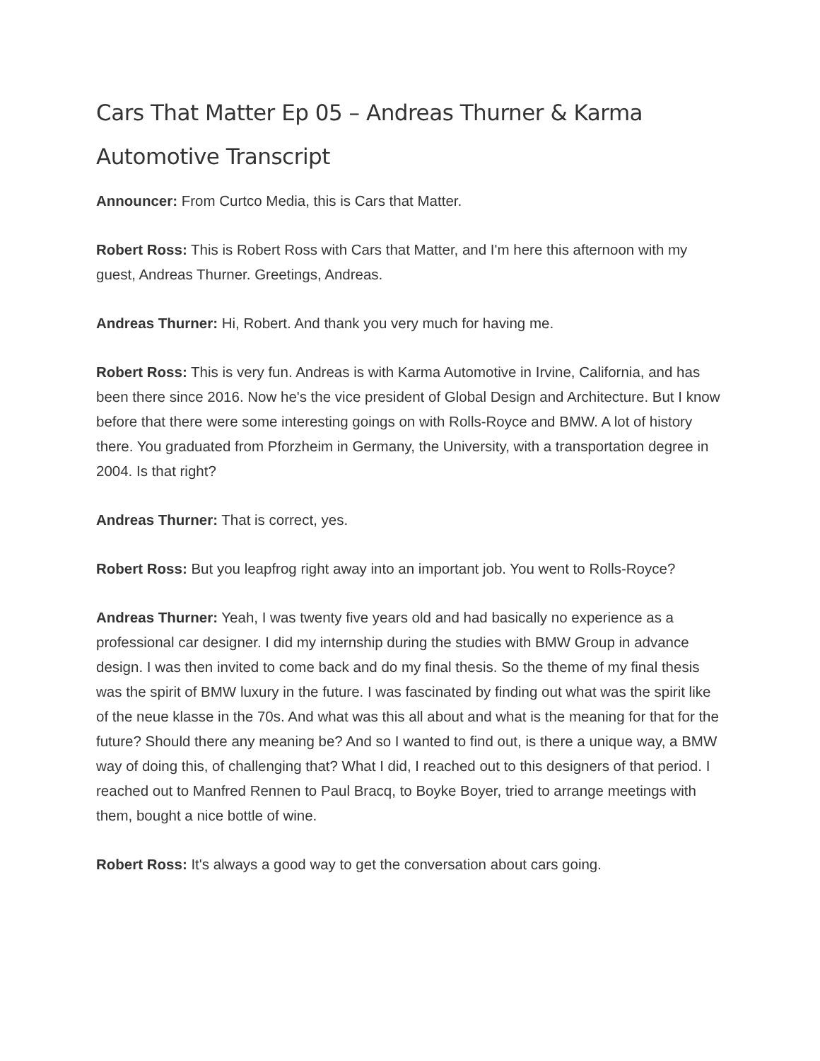Cars That Matter Ep 05 – Andreas Thurner & Karma Automotive Transcript
Announcer: From Curtco Media, this is Cars that Matter.
Robert Ross: This is Robert Ross with Cars that Matter, and I'm here this afternoon with my guest, Andreas Thurner. Greetings, Andreas.
Andreas Thurner: Hi, Robert. And thank you very much for having me.
Robert Ross: This is very fun. Andreas is with Karma Automotive in Irvine, California, and has been there since 2016. Now he's the vice president of Global Design and Architecture. But I know before that there were some interesting goings on with Rolls-Royce and BMW. A lot of history there. You graduated from Pforzheim in Germany, the University, with a transportation degree in 2004. Is that right?
Andreas Thurner: That is correct, yes.
Robert Ross: But you leapfrog right away into an important job. You went to Rolls-Royce?
Andreas Thurner: Yeah, I was twenty five years old and had basically no experience as a professional car designer. I did my internship during the studies with BMW Group in advance design. I was then invited to come back and do my final thesis. So the theme of my final thesis was the spirit of BMW luxury in the future. I was fascinated by finding out what was the spirit like of the neue klasse in the 70s. And what was this all about and what is the meaning for that for the future? Should there any meaning be? And so I wanted to find out, is there a unique way, a BMW way of doing this, of challenging that? What I did, I reached out to this designers of that period. I reached out to Manfred Rennen to Paul Bracq, to Boyke Boyer, tried to arrange meetings with them, bought a nice bottle of wine.
Robert Ross: It's always a good way to get the conversation about cars going.